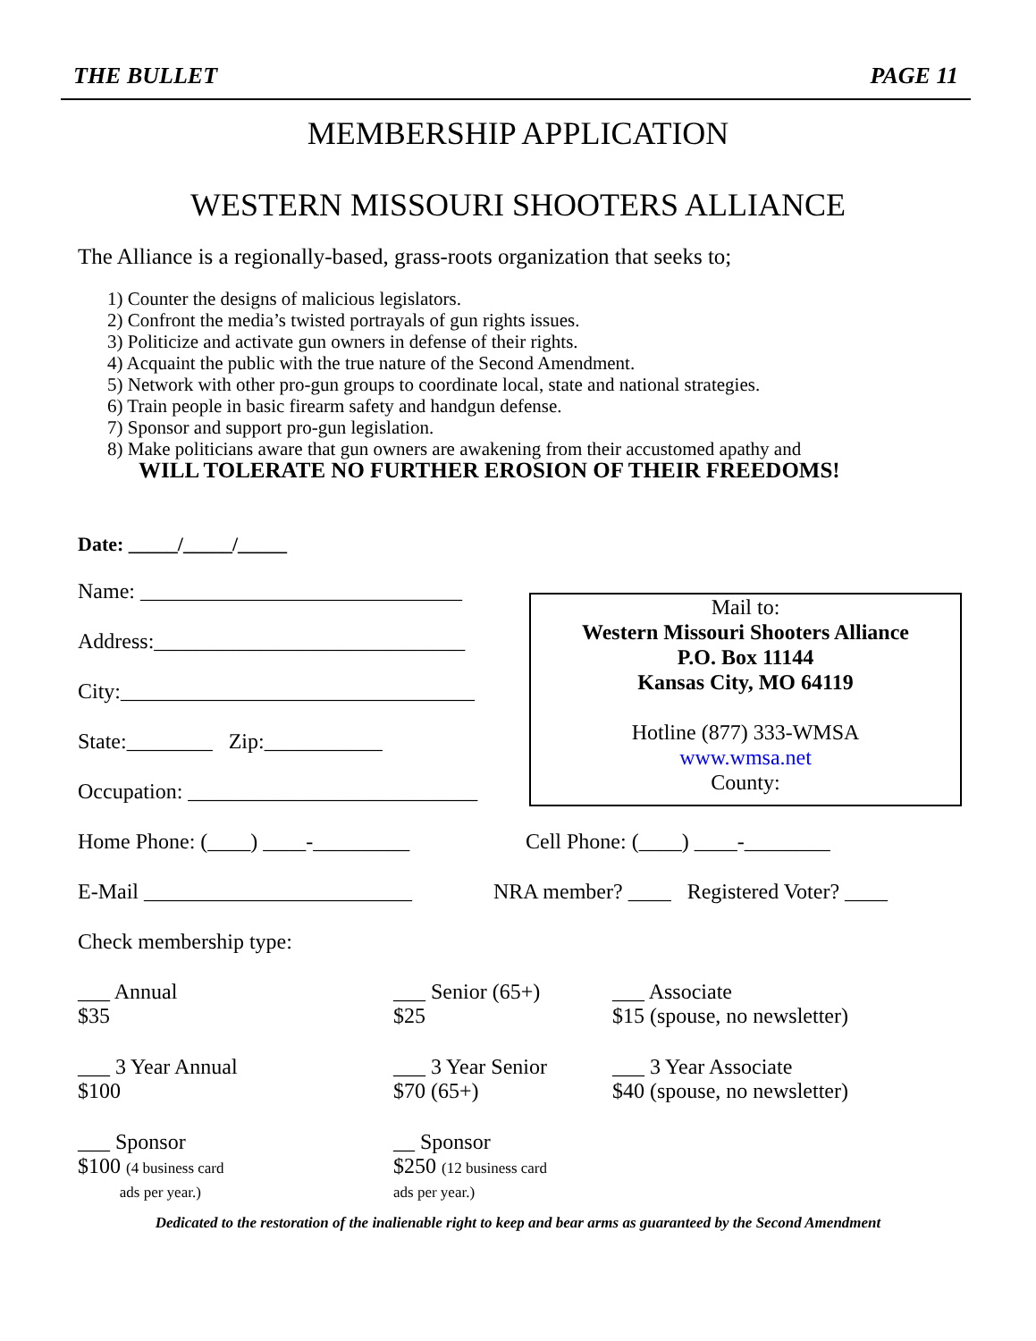THE BULLET PAGE 11
MEMBERSHIP APPLICATION
WESTERN MISSOURI SHOOTERS ALLIANCE
The Alliance is a regionally-based, grass-roots organization that seeks to;
1) Counter the designs of malicious legislators.
2) Confront the media’s twisted portrayals of gun rights issues.
3) Politicize and activate gun owners in defense of their rights.
4) Acquaint the public with the true nature of the Second Amendment.
5) Network with other pro-gun groups to coordinate local, state and national strategies.
6) Train people in basic firearm safety and handgun defense.
7) Sponsor and support pro-gun legislation.
8) Make politicians aware that gun owners are awakening from their accustomed apathy and
WILL TOLERATE NO FURTHER EROSION OF THEIR FREEDOMS!
Date: _____/_____/_____
Name: ______________________________
Address:_____________________________
City:_________________________________
State:________ Zip:___________
Occupation: ___________________________
Mail to:
Western Missouri Shooters Alliance
P.O. Box 11144
Kansas City, MO 64119
Hotline (877) 333-WMSA
www.wmsa.net
County:
Home Phone: (____) ____-_________
Cell Phone: (____) ____-________
E-Mail _________________________
NRA member? ____ Registered Voter? ____
Check membership type:
___ Annual
$35
___ Senior (65+)
$25
___ Associate
$15 (spouse, no newsletter)
___ 3 Year Annual
$100
___ 3 Year Senior
$70 (65+)
___ 3 Year Associate
$40 (spouse, no newsletter)
___ Sponsor
$100 (4 business card
ads per year.)
__ Sponsor
$250 (12 business card
ads per year.)
Dedicated to the restoration of the inalienable right to keep and bear arms as guaranteed by the Second Amendment